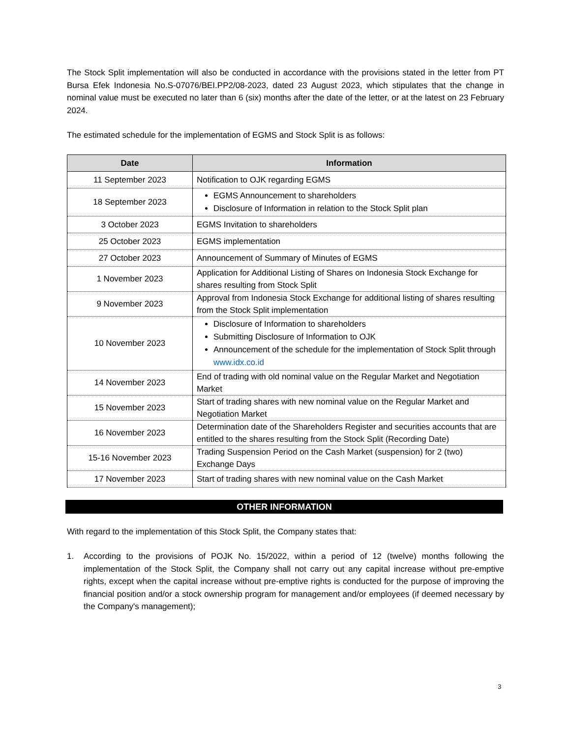The Stock Split implementation will also be conducted in accordance with the provisions stated in the letter from PT Bursa Efek Indonesia No.S-07076/BEI.PP2/08-2023, dated 23 August 2023, which stipulates that the change in nominal value must be executed no later than 6 (six) months after the date of the letter, or at the latest on 23 February 2024.
The estimated schedule for the implementation of EGMS and Stock Split is as follows:
| Date | Information |
| --- | --- |
| 11 September 2023 | Notification to OJK regarding EGMS |
| 18 September 2023 | EGMS Announcement to shareholders Disclosure of Information in relation to the Stock Split plan |
| 3 October 2023 | EGMS Invitation to shareholders |
| 25 October 2023 | EGMS implementation |
| 27 October 2023 | Announcement of Summary of Minutes of EGMS |
| 1 November 2023 | Application for Additional Listing of Shares on Indonesia Stock Exchange for shares resulting from Stock Split |
| 9 November 2023 | Approval from Indonesia Stock Exchange for additional listing of shares resulting from the Stock Split implementation |
| 10 November 2023 | Disclosure of Information to shareholders Submitting Disclosure of Information to OJK Announcement of the schedule for the implementation of Stock Split through www.idx.co.id |
| 14 November 2023 | End of trading with old nominal value on the Regular Market and Negotiation Market |
| 15 November 2023 | Start of trading shares with new nominal value on the Regular Market and Negotiation Market |
| 16 November 2023 | Determination date of the Shareholders Register and securities accounts that are entitled to the shares resulting from the Stock Split (Recording Date) |
| 15-16 November 2023 | Trading Suspension Period on the Cash Market (suspension) for 2 (two) Exchange Days |
| 17 November 2023 | Start of trading shares with new nominal value on the Cash Market |
OTHER INFORMATION
With regard to the implementation of this Stock Split, the Company states that:
1. According to the provisions of POJK No. 15/2022, within a period of 12 (twelve) months following the implementation of the Stock Split, the Company shall not carry out any capital increase without pre-emptive rights, except when the capital increase without pre-emptive rights is conducted for the purpose of improving the financial position and/or a stock ownership program for management and/or employees (if deemed necessary by the Company's management);
3